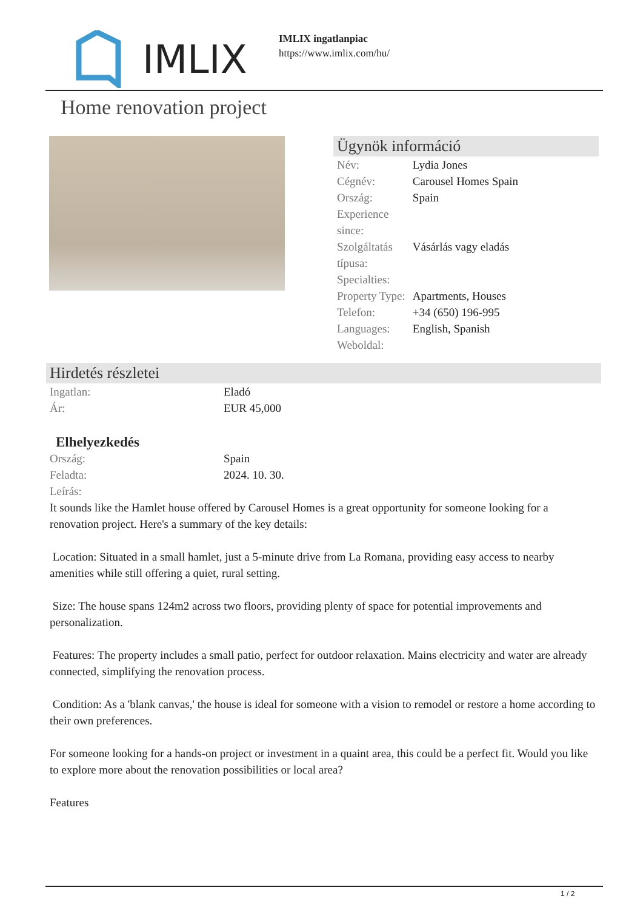IMLIX
IMLIX ingatlanpiac
https://www.imlix.com/hu/
Home renovation project
Ügynök információ
| Név: | Lydia Jones |
| Cégnév: | Carousel Homes Spain |
| Ország: | Spain |
| Experience since: | |
| Szolgáltatás típusa: | Vásárlás vagy eladás |
| Specialties: | |
| Property Type: | Apartments, Houses |
| Telefon: | +34 (650) 196-995 |
| Languages: | English, Spanish |
| Weboldal: | |
Hirdetés részletei
| Ingatlan: | Eladó |
| Ár: | EUR 45,000 |
Elhelyezkedés
| Ország: | Spain |
| Feladta: | 2024. 10. 30. |
| Leírás: | |
It sounds like the Hamlet house offered by Carousel Homes is a great opportunity for someone looking for a renovation project. Here's a summary of the key details:
Location: Situated in a small hamlet, just a 5-minute drive from La Romana, providing easy access to nearby amenities while still offering a quiet, rural setting.
Size: The house spans 124m2 across two floors, providing plenty of space for potential improvements and personalization.
Features: The property includes a small patio, perfect for outdoor relaxation. Mains electricity and water are already connected, simplifying the renovation process.
Condition: As a 'blank canvas,' the house is ideal for someone with a vision to remodel or restore a home according to their own preferences.
For someone looking for a hands-on project or investment in a quaint area, this could be a perfect fit. Would you like to explore more about the renovation possibilities or local area?
Features
1 / 2